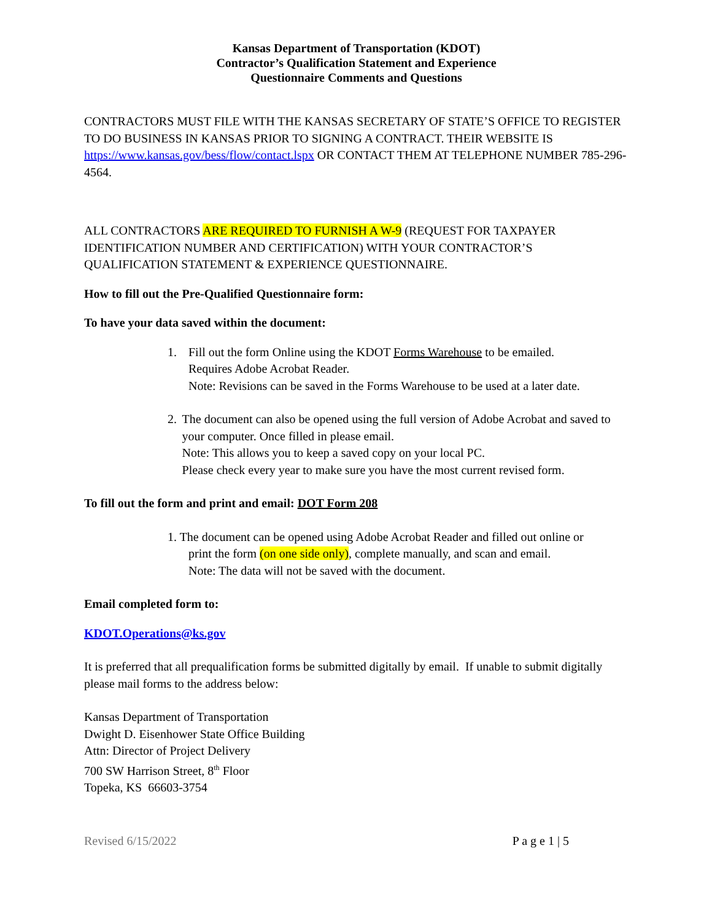Kansas Department of Transportation (KDOT)
Contractor’s Qualification Statement and Experience
Questionnaire Comments and Questions
CONTRACTORS MUST FILE WITH THE KANSAS SECRETARY OF STATE’S OFFICE TO REGISTER TO DO BUSINESS IN KANSAS PRIOR TO SIGNING A CONTRACT. THEIR WEBSITE IS https://www.kansas.gov/bess/flow/contact.lspx OR CONTACT THEM AT TELEPHONE NUMBER 785-296-4564.
ALL CONTRACTORS ARE REQUIRED TO FURNISH A W-9 (REQUEST FOR TAXPAYER IDENTIFICATION NUMBER AND CERTIFICATION) WITH YOUR CONTRACTOR’S QUALIFICATION STATEMENT & EXPERIENCE QUESTIONNAIRE.
How to fill out the Pre-Qualified Questionnaire form:
To have your data saved within the document:
1. Fill out the form Online using the KDOT Forms Warehouse to be emailed.
Requires Adobe Acrobat Reader.
Note: Revisions can be saved in the Forms Warehouse to be used at a later date.
2. The document can also be opened using the full version of Adobe Acrobat and saved to your computer. Once filled in please email.
Note: This allows you to keep a saved copy on your local PC.
Please check every year to make sure you have the most current revised form.
To fill out the form and print and email: DOT Form 208
1. The document can be opened using Adobe Acrobat Reader and filled out online or
print the form (on one side only), complete manually, and scan and email.
Note: The data will not be saved with the document.
Email completed form to:
KDOT.Operations@ks.gov
It is preferred that all prequalification forms be submitted digitally by email. If unable to submit digitally please mail forms to the address below:
Kansas Department of Transportation
Dwight D. Eisenhower State Office Building
Attn: Director of Project Delivery
700 SW Harrison Street, 8<sup>th</sup> Floor
Topeka, KS 66603-3754
Revised 6/15/2022 P a g e 1 | 5